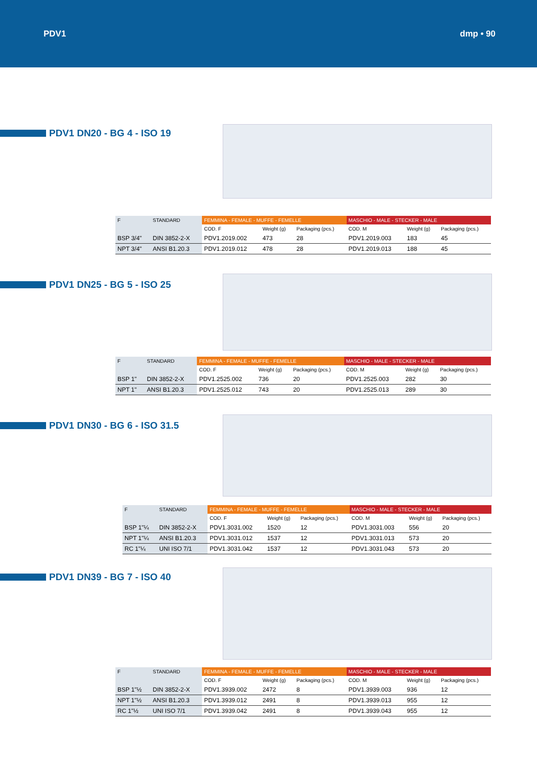PDV1 dmp • 90
PDV1 DN20 - BG 4 - ISO 19
| F | STANDARD | FEMMINA - FEMALE - MUFFE - FEMELLE | | | MASCHIO - MALE - STECKER - MALE | | |
| --- | --- | --- | --- | --- | --- | --- | --- |
| | | COD. F | Weight (g) | Packaging (pcs.) | COD. M | Weight (g) | Packaging (pcs.) |
| BSP 3/4" | DIN 3852-2-X | PDV1.2019.002 | 473 | 28 | PDV1.2019.003 | 183 | 45 |
| NPT 3/4" | ANSI B1.20.3 | PDV1.2019.012 | 478 | 28 | PDV1.2019.013 | 188 | 45 |
PDV1 DN25 - BG 5 - ISO 25
| F | STANDARD | FEMMINA - FEMALE - MUFFE - FEMELLE | | | MASCHIO - MALE - STECKER - MALE | | |
| --- | --- | --- | --- | --- | --- | --- | --- |
| | | COD. F | Weight (g) | Packaging (pcs.) | COD. M | Weight (g) | Packaging (pcs.) |
| BSP 1" | DIN 3852-2-X | PDV1.2525.002 | 736 | 20 | PDV1.2525.003 | 282 | 30 |
| NPT 1" | ANSI B1.20.3 | PDV1.2525.012 | 743 | 20 | PDV1.2525.013 | 289 | 30 |
PDV1 DN30 - BG 6 - ISO 31.5
| F | STANDARD | FEMMINA - FEMALE - MUFFE - FEMELLE | | | MASCHIO - MALE - STECKER - MALE | | |
| --- | --- | --- | --- | --- | --- | --- | --- |
| | | COD. F | Weight (g) | Packaging (pcs.) | COD. M | Weight (g) | Packaging (pcs.) |
| BSP 1"¼ | DIN 3852-2-X | PDV1.3031.002 | 1520 | 12 | PDV1.3031.003 | 556 | 20 |
| NPT 1"¼ | ANSI B1.20.3 | PDV1.3031.012 | 1537 | 12 | PDV1.3031.013 | 573 | 20 |
| RC 1"¼ | UNI ISO 7/1 | PDV1.3031.042 | 1537 | 12 | PDV1.3031.043 | 573 | 20 |
PDV1 DN39 - BG 7 - ISO 40
| F | STANDARD | FEMMINA - FEMALE - MUFFE - FEMELLE | | | MASCHIO - MALE - STECKER - MALE | | |
| --- | --- | --- | --- | --- | --- | --- | --- |
| | | COD. F | Weight (g) | Packaging (pcs.) | COD. M | Weight (g) | Packaging (pcs.) |
| BSP 1"½ | DIN 3852-2-X | PDV1.3939.002 | 2472 | 8 | PDV1.3939.003 | 936 | 12 |
| NPT 1"½ | ANSI B1.20.3 | PDV1.3939.012 | 2491 | 8 | PDV1.3939.013 | 955 | 12 |
| RC 1"½ | UNI ISO 7/1 | PDV1.3939.042 | 2491 | 8 | PDV1.3939.043 | 955 | 12 |